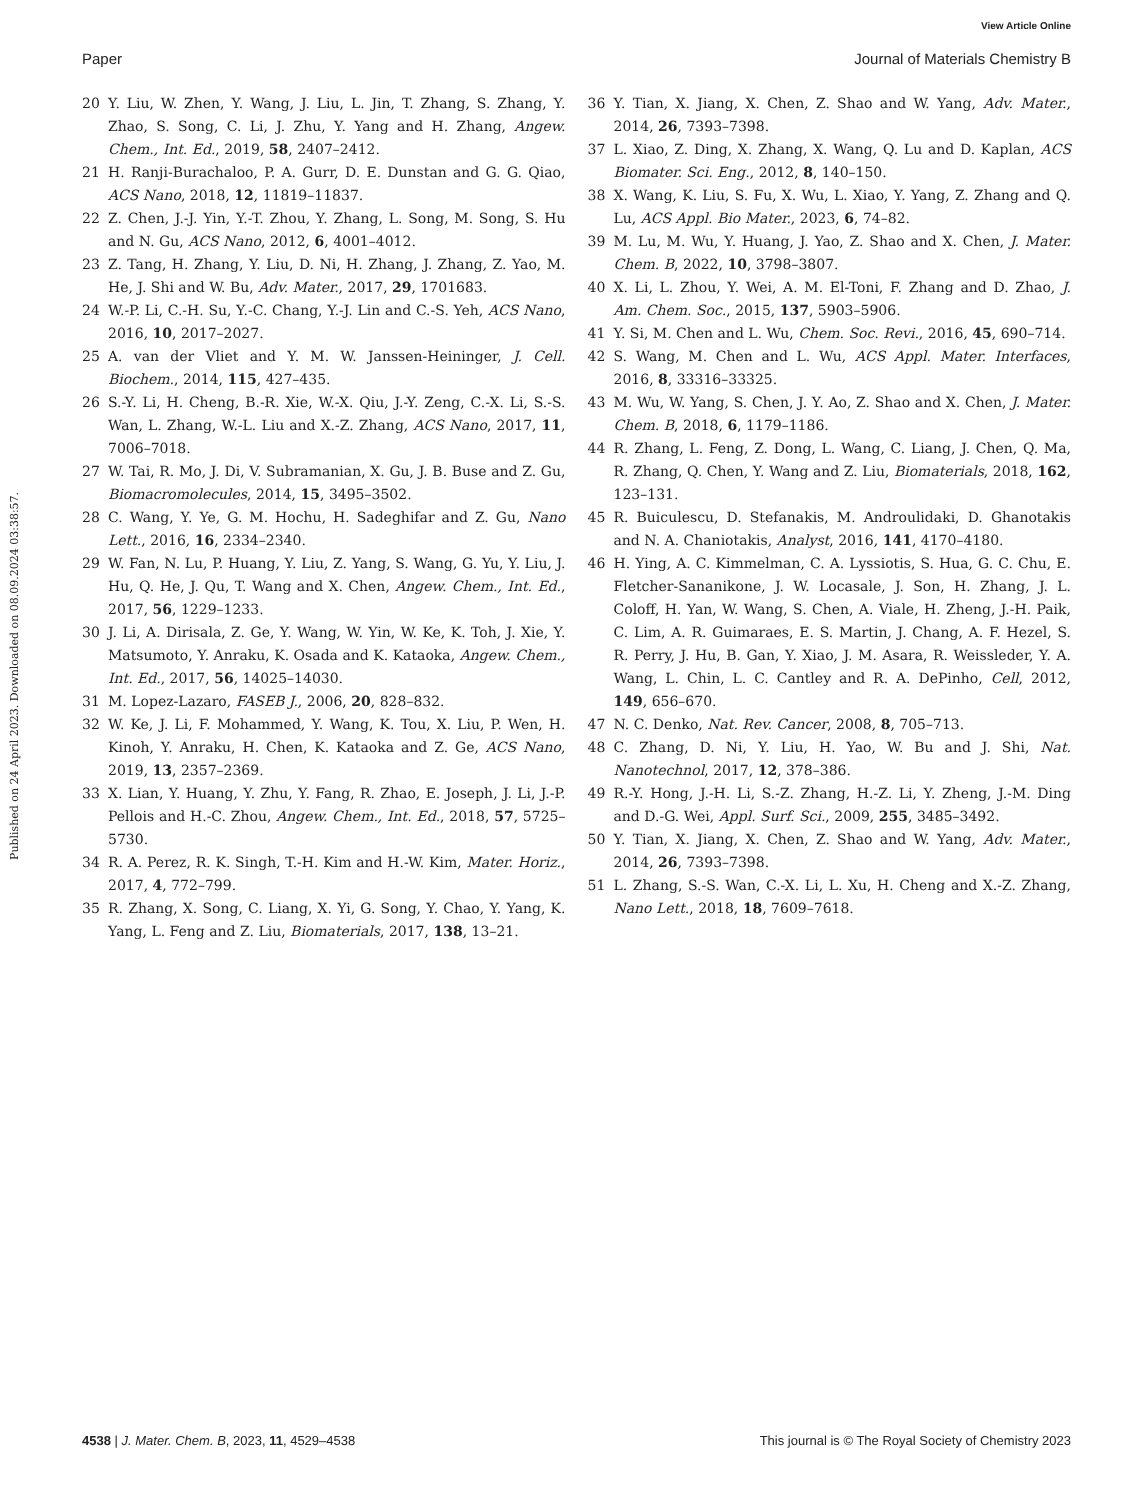View Article Online
Paper Journal of Materials Chemistry B
Published on 24 April 2023. Downloaded on 08.09.2024 03:38:57.
20 Y. Liu, W. Zhen, Y. Wang, J. Liu, L. Jin, T. Zhang, S. Zhang, Y. Zhao, S. Song, C. Li, J. Zhu, Y. Yang and H. Zhang, Angew. Chem., Int. Ed., 2019, 58, 2407–2412.
21 H. Ranji-Burachaloo, P. A. Gurr, D. E. Dunstan and G. G. Qiao, ACS Nano, 2018, 12, 11819–11837.
22 Z. Chen, J.-J. Yin, Y.-T. Zhou, Y. Zhang, L. Song, M. Song, S. Hu and N. Gu, ACS Nano, 2012, 6, 4001–4012.
23 Z. Tang, H. Zhang, Y. Liu, D. Ni, H. Zhang, J. Zhang, Z. Yao, M. He, J. Shi and W. Bu, Adv. Mater., 2017, 29, 1701683.
24 W.-P. Li, C.-H. Su, Y.-C. Chang, Y.-J. Lin and C.-S. Yeh, ACS Nano, 2016, 10, 2017–2027.
25 A. van der Vliet and Y. M. W. Janssen-Heininger, J. Cell. Biochem., 2014, 115, 427–435.
26 S.-Y. Li, H. Cheng, B.-R. Xie, W.-X. Qiu, J.-Y. Zeng, C.-X. Li, S.-S. Wan, L. Zhang, W.-L. Liu and X.-Z. Zhang, ACS Nano, 2017, 11, 7006–7018.
27 W. Tai, R. Mo, J. Di, V. Subramanian, X. Gu, J. B. Buse and Z. Gu, Biomacromolecules, 2014, 15, 3495–3502.
28 C. Wang, Y. Ye, G. M. Hochu, H. Sadeghifar and Z. Gu, Nano Lett., 2016, 16, 2334–2340.
29 W. Fan, N. Lu, P. Huang, Y. Liu, Z. Yang, S. Wang, G. Yu, Y. Liu, J. Hu, Q. He, J. Qu, T. Wang and X. Chen, Angew. Chem., Int. Ed., 2017, 56, 1229–1233.
30 J. Li, A. Dirisala, Z. Ge, Y. Wang, W. Yin, W. Ke, K. Toh, J. Xie, Y. Matsumoto, Y. Anraku, K. Osada and K. Kataoka, Angew. Chem., Int. Ed., 2017, 56, 14025–14030.
31 M. Lopez-Lazaro, FASEB J., 2006, 20, 828–832.
32 W. Ke, J. Li, F. Mohammed, Y. Wang, K. Tou, X. Liu, P. Wen, H. Kinoh, Y. Anraku, H. Chen, K. Kataoka and Z. Ge, ACS Nano, 2019, 13, 2357–2369.
33 X. Lian, Y. Huang, Y. Zhu, Y. Fang, R. Zhao, E. Joseph, J. Li, J.-P. Pellois and H.-C. Zhou, Angew. Chem., Int. Ed., 2018, 57, 5725–5730.
34 R. A. Perez, R. K. Singh, T.-H. Kim and H.-W. Kim, Mater. Horiz., 2017, 4, 772–799.
35 R. Zhang, X. Song, C. Liang, X. Yi, G. Song, Y. Chao, Y. Yang, K. Yang, L. Feng and Z. Liu, Biomaterials, 2017, 138, 13–21.
36 Y. Tian, X. Jiang, X. Chen, Z. Shao and W. Yang, Adv. Mater., 2014, 26, 7393–7398.
37 L. Xiao, Z. Ding, X. Zhang, X. Wang, Q. Lu and D. Kaplan, ACS Biomater. Sci. Eng., 2012, 8, 140–150.
38 X. Wang, K. Liu, S. Fu, X. Wu, L. Xiao, Y. Yang, Z. Zhang and Q. Lu, ACS Appl. Bio Mater., 2023, 6, 74–82.
39 M. Lu, M. Wu, Y. Huang, J. Yao, Z. Shao and X. Chen, J. Mater. Chem. B, 2022, 10, 3798–3807.
40 X. Li, L. Zhou, Y. Wei, A. M. El-Toni, F. Zhang and D. Zhao, J. Am. Chem. Soc., 2015, 137, 5903–5906.
41 Y. Si, M. Chen and L. Wu, Chem. Soc. Revi., 2016, 45, 690–714.
42 S. Wang, M. Chen and L. Wu, ACS Appl. Mater. Interfaces, 2016, 8, 33316–33325.
43 M. Wu, W. Yang, S. Chen, J. Y. Ao, Z. Shao and X. Chen, J. Mater. Chem. B, 2018, 6, 1179–1186.
44 R. Zhang, L. Feng, Z. Dong, L. Wang, C. Liang, J. Chen, Q. Ma, R. Zhang, Q. Chen, Y. Wang and Z. Liu, Biomaterials, 2018, 162, 123–131.
45 R. Buiculescu, D. Stefanakis, M. Androulidaki, D. Ghanotakis and N. A. Chaniotakis, Analyst, 2016, 141, 4170–4180.
46 H. Ying, A. C. Kimmelman, C. A. Lyssiotis, S. Hua, G. C. Chu, E. Fletcher-Sananikone, J. W. Locasale, J. Son, H. Zhang, J. L. Coloff, H. Yan, W. Wang, S. Chen, A. Viale, H. Zheng, J.-H. Paik, C. Lim, A. R. Guimaraes, E. S. Martin, J. Chang, A. F. Hezel, S. R. Perry, J. Hu, B. Gan, Y. Xiao, J. M. Asara, R. Weissleder, Y. A. Wang, L. Chin, L. C. Cantley and R. A. DePinho, Cell, 2012, 149, 656–670.
47 N. C. Denko, Nat. Rev. Cancer, 2008, 8, 705–713.
48 C. Zhang, D. Ni, Y. Liu, H. Yao, W. Bu and J. Shi, Nat. Nanotechnol, 2017, 12, 378–386.
49 R.-Y. Hong, J.-H. Li, S.-Z. Zhang, H.-Z. Li, Y. Zheng, J.-M. Ding and D.-G. Wei, Appl. Surf. Sci., 2009, 255, 3485–3492.
50 Y. Tian, X. Jiang, X. Chen, Z. Shao and W. Yang, Adv. Mater., 2014, 26, 7393–7398.
51 L. Zhang, S.-S. Wan, C.-X. Li, L. Xu, H. Cheng and X.-Z. Zhang, Nano Lett., 2018, 18, 7609–7618.
4538 | J. Mater. Chem. B, 2023, 11, 4529–4538 This journal is © The Royal Society of Chemistry 2023